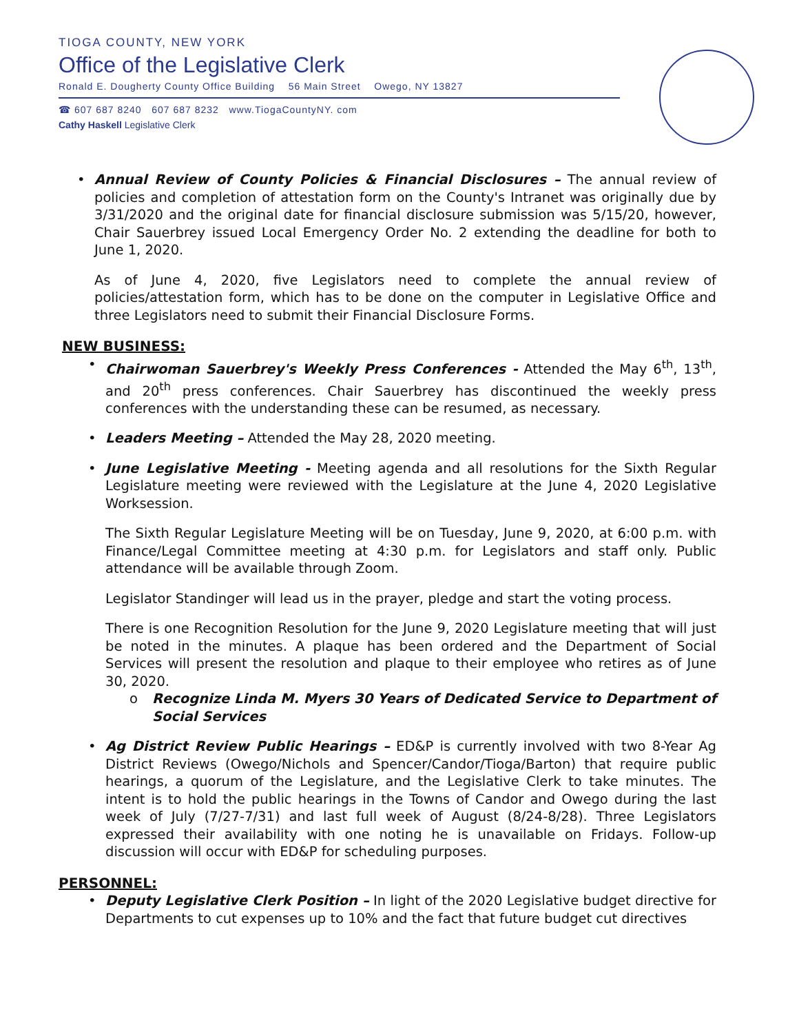TIOGA COUNTY, NEW YORK
Office of the Legislative Clerk
Ronald E. Dougherty County Office Building 56 Main Street Owego, NY 13827
☎ 607 687 8240 607 687 8232 www.TiogaCountyNY. com
Cathy Haskell Legislative Clerk
Annual Review of County Policies & Financial Disclosures – The annual review of policies and completion of attestation form on the County's Intranet was originally due by 3/31/2020 and the original date for financial disclosure submission was 5/15/20, however, Chair Sauerbrey issued Local Emergency Order No. 2 extending the deadline for both to June 1, 2020.
As of June 4, 2020, five Legislators need to complete the annual review of policies/attestation form, which has to be done on the computer in Legislative Office and three Legislators need to submit their Financial Disclosure Forms.
NEW BUSINESS:
Chairwoman Sauerbrey's Weekly Press Conferences - Attended the May 6<sup>th</sup>, 13<sup>th</sup>, and 20<sup>th</sup> press conferences. Chair Sauerbrey has discontinued the weekly press conferences with the understanding these can be resumed, as necessary.
Leaders Meeting – Attended the May 28, 2020 meeting.
June Legislative Meeting - Meeting agenda and all resolutions for the Sixth Regular Legislature meeting were reviewed with the Legislature at the June 4, 2020 Legislative Worksession.
The Sixth Regular Legislature Meeting will be on Tuesday, June 9, 2020, at 6:00 p.m. with Finance/Legal Committee meeting at 4:30 p.m. for Legislators and staff only. Public attendance will be available through Zoom.
Legislator Standinger will lead us in the prayer, pledge and start the voting process.
There is one Recognition Resolution for the June 9, 2020 Legislature meeting that will just be noted in the minutes. A plaque has been ordered and the Department of Social Services will present the resolution and plaque to their employee who retires as of June 30, 2020.
Recognize Linda M. Myers 30 Years of Dedicated Service to Department of Social Services
Ag District Review Public Hearings – ED&P is currently involved with two 8-Year Ag District Reviews (Owego/Nichols and Spencer/Candor/Tioga/Barton) that require public hearings, a quorum of the Legislature, and the Legislative Clerk to take minutes. The intent is to hold the public hearings in the Towns of Candor and Owego during the last week of July (7/27-7/31) and last full week of August (8/24-8/28). Three Legislators expressed their availability with one noting he is unavailable on Fridays. Follow-up discussion will occur with ED&P for scheduling purposes.
PERSONNEL:
Deputy Legislative Clerk Position – In light of the 2020 Legislative budget directive for Departments to cut expenses up to 10% and the fact that future budget cut directives